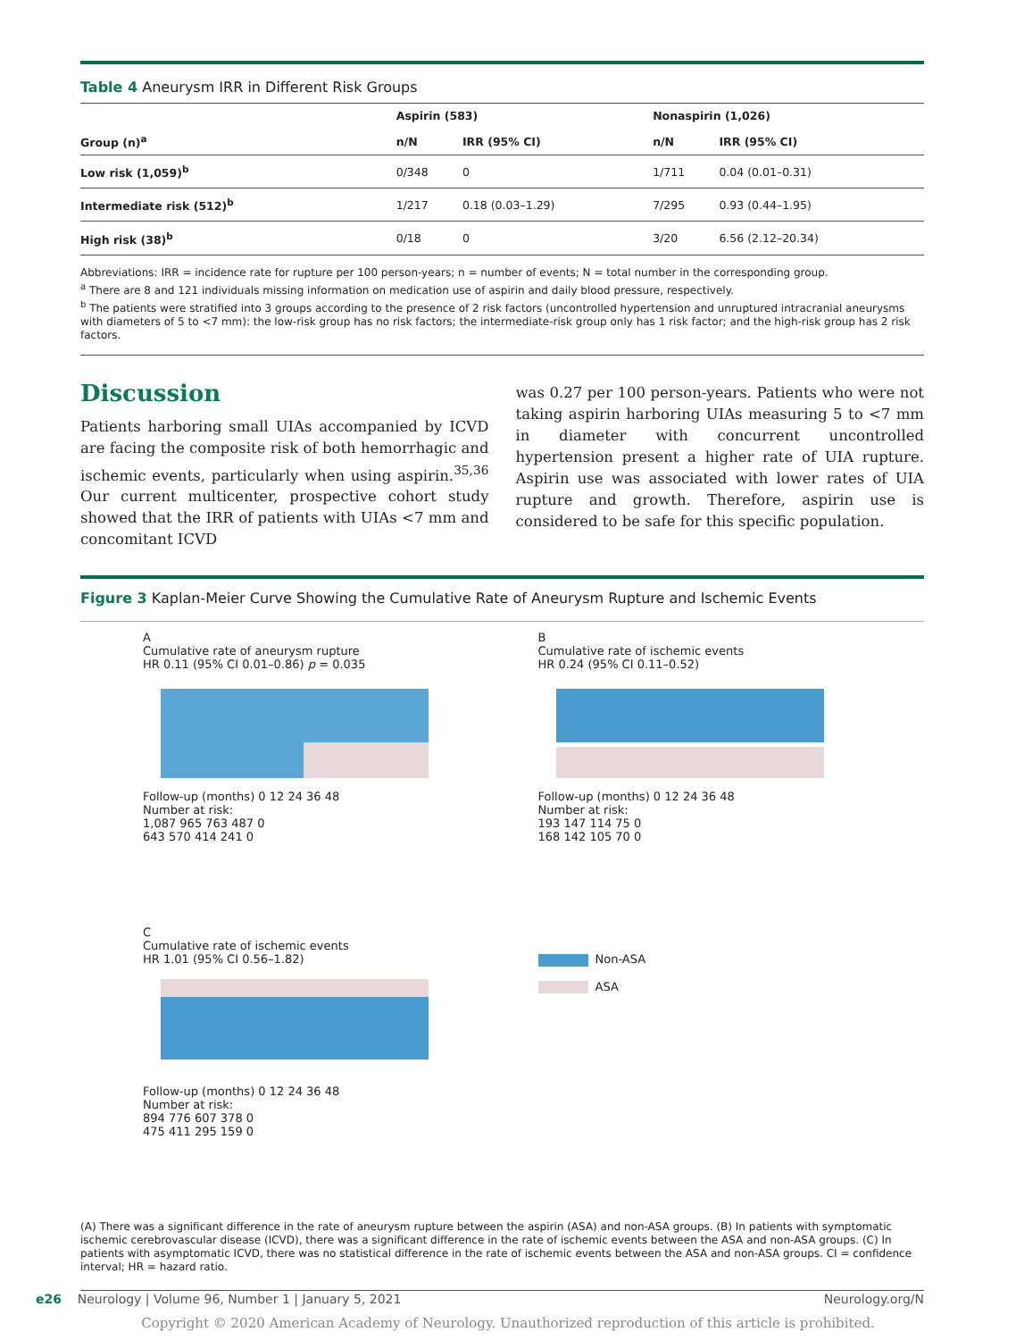Table 4 Aneurysm IRR in Different Risk Groups
| | Aspirin (583) | | Nonaspirin (1,026) | |
| --- | --- | --- | --- | --- |
| Group (n)<sup>a</sup> | n/N | IRR (95% CI) | n/N | IRR (95% CI) |
| Low risk (1,059)<sup>b</sup> | 0/348 | 0 | 1/711 | 0.04 (0.01–0.31) |
| Intermediate risk (512)<sup>b</sup> | 1/217 | 0.18 (0.03–1.29) | 7/295 | 0.93 (0.44–1.95) |
| High risk (38)<sup>b</sup> | 0/18 | 0 | 3/20 | 6.56 (2.12–20.34) |
Abbreviations: IRR = incidence rate for rupture per 100 person-years; n = number of events; N = total number in the corresponding group.
<sup>a</sup> There are 8 and 121 individuals missing information on medication use of aspirin and daily blood pressure, respectively.
<sup>b</sup> The patients were stratified into 3 groups according to the presence of 2 risk factors (uncontrolled hypertension and unruptured intracranial aneurysms with diameters of 5 to <7 mm): the low-risk group has no risk factors; the intermediate-risk group only has 1 risk factor; and the high-risk group has 2 risk factors.
Discussion
Patients harboring small UIAs accompanied by ICVD are facing the composite risk of both hemorrhagic and ischemic events, particularly when using aspirin.<sup>35,36</sup> Our current multicenter, prospective cohort study showed that the IRR of patients with UIAs <7 mm and concomitant ICVD
was 0.27 per 100 person-years. Patients who were not taking aspirin harboring UIAs measuring 5 to <7 mm in diameter with concurrent uncontrolled hypertension present a higher rate of UIA rupture. Aspirin use was associated with lower rates of UIA rupture and growth. Therefore, aspirin use is considered to be safe for this specific population.
Figure 3 Kaplan-Meier Curve Showing the Cumulative Rate of Aneurysm Rupture and Ischemic Events
A
Cumulative rate of aneurysm rupture
HR 0.11 (95% CI 0.01–0.86) p = 0.035
Follow-up (months) 0 12 24 36 48
Number at risk:
1,087 965 763 487 0
643 570 414 241 0
B
Cumulative rate of ischemic events
HR 0.24 (95% CI 0.11–0.52)
Follow-up (months) 0 12 24 36 48
Number at risk:
193 147 114 75 0
168 142 105 70 0
C
Cumulative rate of ischemic events
HR 1.01 (95% CI 0.56–1.82)
Follow-up (months) 0 12 24 36 48
Number at risk:
894 776 607 378 0
475 411 295 159 0
Non-ASA
ASA
(A) There was a significant difference in the rate of aneurysm rupture between the aspirin (ASA) and non-ASA groups. (B) In patients with symptomatic ischemic cerebrovascular disease (ICVD), there was a significant difference in the rate of ischemic events between the ASA and non-ASA groups. (C) In patients with asymptomatic ICVD, there was no statistical difference in the rate of ischemic events between the ASA and non-ASA groups. CI = confidence interval; HR = hazard ratio.
e26 Neurology | Volume 96, Number 1 | January 5, 2021 Neurology.org/N
Copyright © 2020 American Academy of Neurology. Unauthorized reproduction of this article is prohibited.